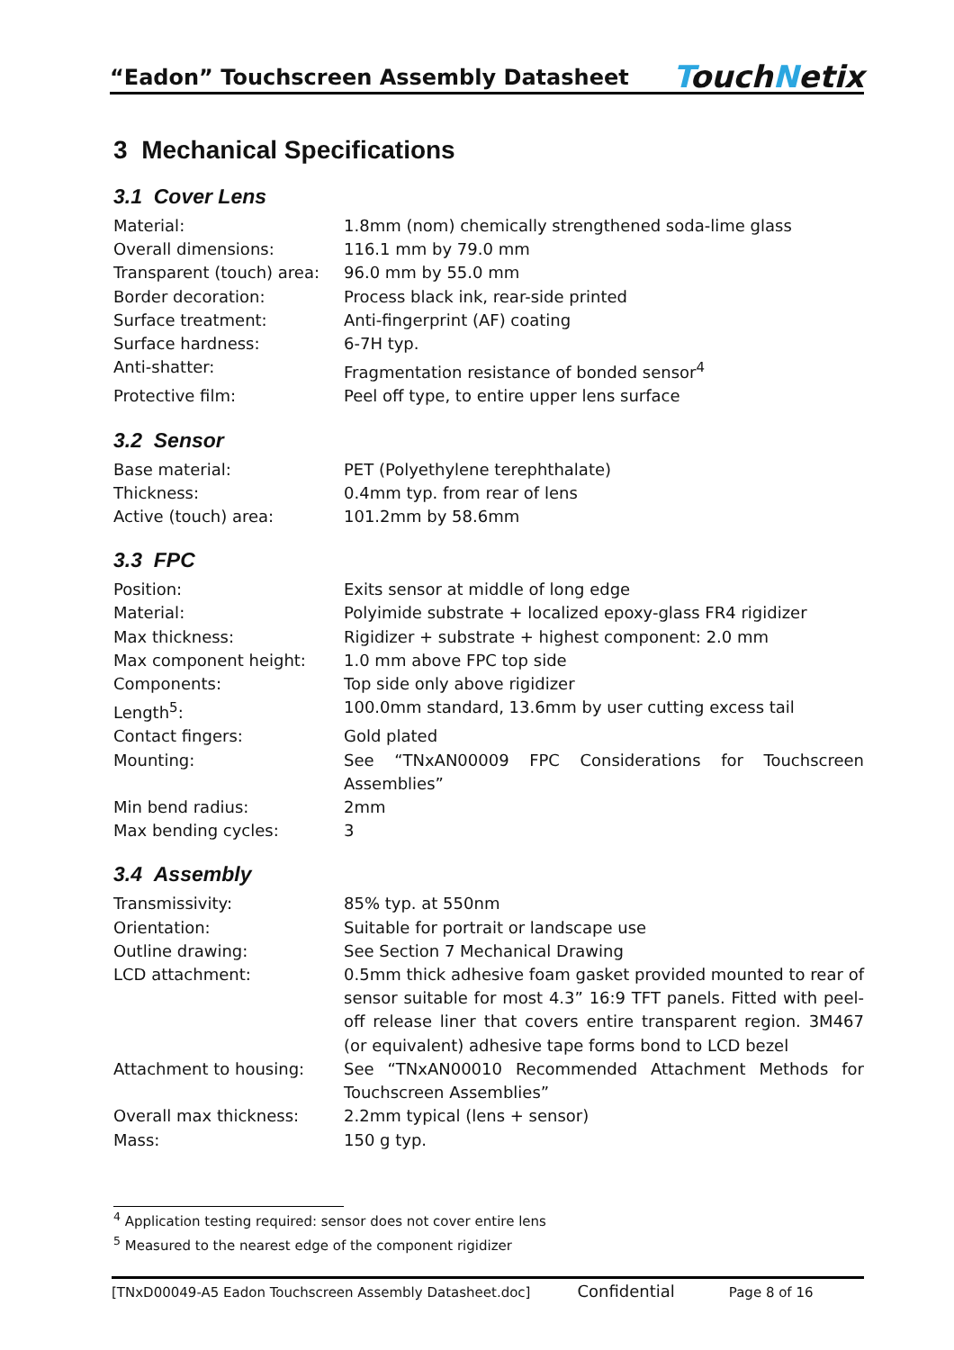“Eadon” Touchscreen Assembly Datasheet
TouchNetix
3 Mechanical Specifications
3.1 Cover Lens
| Material: | 1.8mm (nom) chemically strengthened soda-lime glass |
| Overall dimensions: | 116.1 mm by 79.0 mm |
| Transparent (touch) area: | 96.0 mm by 55.0 mm |
| Border decoration: | Process black ink, rear-side printed |
| Surface treatment: | Anti-fingerprint (AF) coating |
| Surface hardness: | 6-7H typ. |
| Anti-shatter: | Fragmentation resistance of bonded sensor<sup>4</sup> |
| Protective film: | Peel off type, to entire upper lens surface |
3.2 Sensor
| Base material: | PET (Polyethylene terephthalate) |
| Thickness: | 0.4mm typ. from rear of lens |
| Active (touch) area: | 101.2mm by 58.6mm |
3.3 FPC
| Position: | Exits sensor at middle of long edge |
| Material: | Polyimide substrate + localized epoxy-glass FR4 rigidizer |
| Max thickness: | Rigidizer + substrate + highest component: 2.0 mm |
| Max component height: | 1.0 mm above FPC top side |
| Components: | Top side only above rigidizer |
| Length<sup>5</sup>: | 100.0mm standard, 13.6mm by user cutting excess tail |
| Contact fingers: | Gold plated |
| Mounting: | See “TNxAN00009 FPC Considerations for Touchscreen Assemblies” |
| Min bend radius: | 2mm |
| Max bending cycles: | 3 |
3.4 Assembly
| Transmissivity: | 85% typ. at 550nm |
| Orientation: | Suitable for portrait or landscape use |
| Outline drawing: | See Section 7 Mechanical Drawing |
| LCD attachment: | 0.5mm thick adhesive foam gasket provided mounted to rear of sensor suitable for most 4.3” 16:9 TFT panels. Fitted with peel-off release liner that covers entire transparent region. 3M467 (or equivalent) adhesive tape forms bond to LCD bezel |
| Attachment to housing: | See “TNxAN00010 Recommended Attachment Methods for Touchscreen Assemblies” |
| Overall max thickness: | 2.2mm typical (lens + sensor) |
| Mass: | 150 g typ. |
<sup>4</sup> Application testing required: sensor does not cover entire lens
<sup>5</sup> Measured to the nearest edge of the component rigidizer
[TNxD00049-A5 Eadon Touchscreen Assembly Datasheet.doc]
Confidential
Page 8 of 16